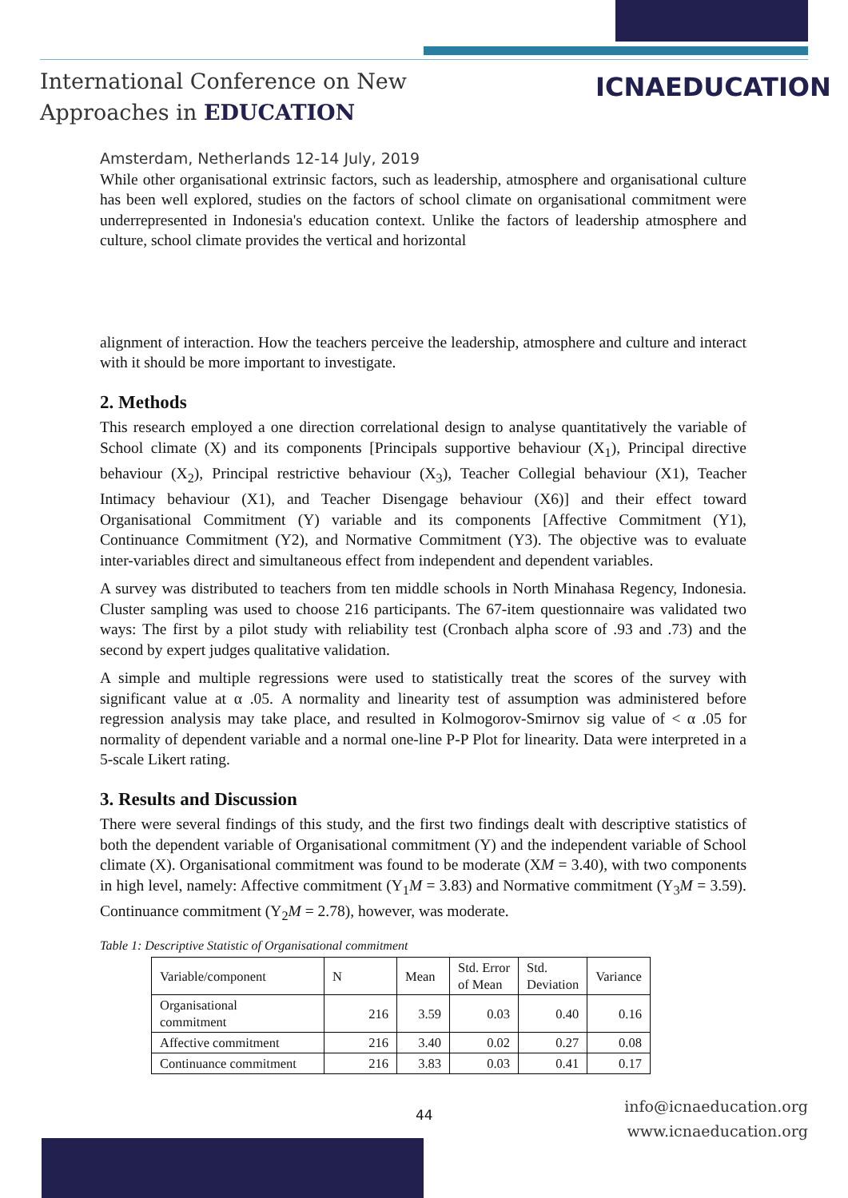International Conference on New
Approaches in EDUCATION
ICNAEDUCATION
Amsterdam, Netherlands 12-14 July, 2019
While other organisational extrinsic factors, such as leadership, atmosphere and organisational culture has been well explored, studies on the factors of school climate on organisational commitment were underrepresented in Indonesia's education context. Unlike the factors of leadership atmosphere and culture, school climate provides the vertical and horizontal
alignment of interaction. How the teachers perceive the leadership, atmosphere and culture and interact with it should be more important to investigate.
2. Methods
This research employed a one direction correlational design to analyse quantitatively the variable of School climate (X) and its components [Principals supportive behaviour (X<sub>1</sub>), Principal directive behaviour (X<sub>2</sub>), Principal restrictive behaviour (X<sub>3</sub>), Teacher Collegial behaviour (X1), Teacher Intimacy behaviour (X1), and Teacher Disengage behaviour (X6)] and their effect toward Organisational Commitment (Y) variable and its components [Affective Commitment (Y1), Continuance Commitment (Y2), and Normative Commitment (Y3). The objective was to evaluate inter-variables direct and simultaneous effect from independent and dependent variables.
A survey was distributed to teachers from ten middle schools in North Minahasa Regency, Indonesia. Cluster sampling was used to choose 216 participants. The 67-item questionnaire was validated two ways: The first by a pilot study with reliability test (Cronbach alpha score of .93 and .73) and the second by expert judges qualitative validation.
A simple and multiple regressions were used to statistically treat the scores of the survey with significant value at α .05. A normality and linearity test of assumption was administered before regression analysis may take place, and resulted in Kolmogorov-Smirnov sig value of < α .05 for normality of dependent variable and a normal one-line P-P Plot for linearity. Data were interpreted in a 5-scale Likert rating.
3. Results and Discussion
There were several findings of this study, and the first two findings dealt with descriptive statistics of both the dependent variable of Organisational commitment (Y) and the independent variable of School climate (X). Organisational commitment was found to be moderate (XM = 3.40), with two components in high level, namely: Affective commitment (Y<sub>1</sub>M = 3.83) and Normative commitment (Y<sub>3</sub>M = 3.59). Continuance commitment (Y<sub>2</sub>M = 2.78), however, was moderate.
Table 1: Descriptive Statistic of Organisational commitment
| Variable/component | N | Mean | Std. Error of Mean | Std. Deviation | Variance |
| --- | --- | --- | --- | --- | --- |
| Organisational commitment | 216 | 3.59 | 0.03 | 0.40 | 0.16 |
| Affective commitment | 216 | 3.40 | 0.02 | 0.27 | 0.08 |
| Continuance commitment | 216 | 3.83 | 0.03 | 0.41 | 0.17 |
44
info@icnaeducation.org
www.icnaeducation.org